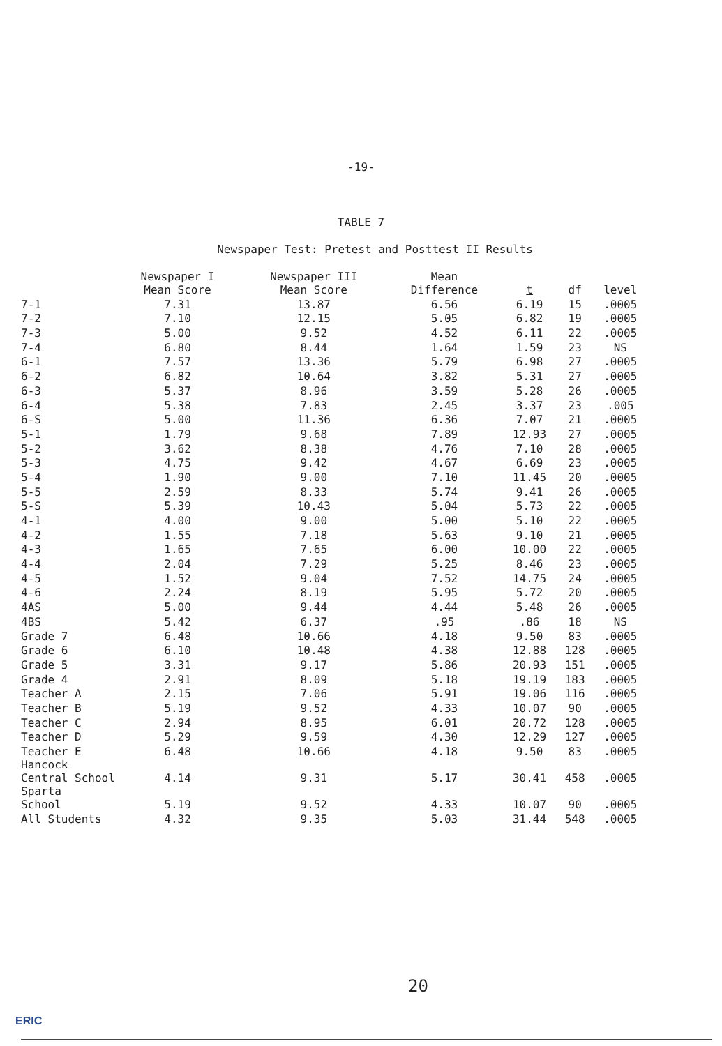-19-
TABLE 7
Newspaper Test: Pretest and Posttest II Results
| | Newspaper I Mean Score | Newspaper III Mean Score | Mean Difference | t | df | level |
| --- | --- | --- | --- | --- | --- | --- |
| 7-1 | 7.31 | 13.87 | 6.56 | 6.19 | 15 | .0005 |
| 7-2 | 7.10 | 12.15 | 5.05 | 6.82 | 19 | .0005 |
| 7-3 | 5.00 | 9.52 | 4.52 | 6.11 | 22 | .0005 |
| 7-4 | 6.80 | 8.44 | 1.64 | 1.59 | 23 | NS |
| 6-1 | 7.57 | 13.36 | 5.79 | 6.98 | 27 | .0005 |
| 6-2 | 6.82 | 10.64 | 3.82 | 5.31 | 27 | .0005 |
| 6-3 | 5.37 | 8.96 | 3.59 | 5.28 | 26 | .0005 |
| 6-4 | 5.38 | 7.83 | 2.45 | 3.37 | 23 | .005 |
| 6-S | 5.00 | 11.36 | 6.36 | 7.07 | 21 | .0005 |
| 5-1 | 1.79 | 9.68 | 7.89 | 12.93 | 27 | .0005 |
| 5-2 | 3.62 | 8.38 | 4.76 | 7.10 | 28 | .0005 |
| 5-3 | 4.75 | 9.42 | 4.67 | 6.69 | 23 | .0005 |
| 5-4 | 1.90 | 9.00 | 7.10 | 11.45 | 20 | .0005 |
| 5-5 | 2.59 | 8.33 | 5.74 | 9.41 | 26 | .0005 |
| 5-S | 5.39 | 10.43 | 5.04 | 5.73 | 22 | .0005 |
| 4-1 | 4.00 | 9.00 | 5.00 | 5.10 | 22 | .0005 |
| 4-2 | 1.55 | 7.18 | 5.63 | 9.10 | 21 | .0005 |
| 4-3 | 1.65 | 7.65 | 6.00 | 10.00 | 22 | .0005 |
| 4-4 | 2.04 | 7.29 | 5.25 | 8.46 | 23 | .0005 |
| 4-5 | 1.52 | 9.04 | 7.52 | 14.75 | 24 | .0005 |
| 4-6 | 2.24 | 8.19 | 5.95 | 5.72 | 20 | .0005 |
| 4AS | 5.00 | 9.44 | 4.44 | 5.48 | 26 | .0005 |
| 4BS | 5.42 | 6.37 | .95 | .86 | 18 | NS |
| Grade 7 | 6.48 | 10.66 | 4.18 | 9.50 | 83 | .0005 |
| Grade 6 | 6.10 | 10.48 | 4.38 | 12.88 | 128 | .0005 |
| Grade 5 | 3.31 | 9.17 | 5.86 | 20.93 | 151 | .0005 |
| Grade 4 | 2.91 | 8.09 | 5.18 | 19.19 | 183 | .0005 |
| Teacher A | 2.15 | 7.06 | 5.91 | 19.06 | 116 | .0005 |
| Teacher B | 5.19 | 9.52 | 4.33 | 10.07 | 90 | .0005 |
| Teacher C | 2.94 | 8.95 | 6.01 | 20.72 | 128 | .0005 |
| Teacher D | 5.29 | 9.59 | 4.30 | 12.29 | 127 | .0005 |
| Teacher E | 6.48 | 10.66 | 4.18 | 9.50 | 83 | .0005 |
| Hancock Central School | 4.14 | 9.31 | 5.17 | 30.41 | 458 | .0005 |
| Sparta School | 5.19 | 9.52 | 4.33 | 10.07 | 90 | .0005 |
| All Students | 4.32 | 9.35 | 5.03 | 31.44 | 548 | .0005 |
20
ERIC